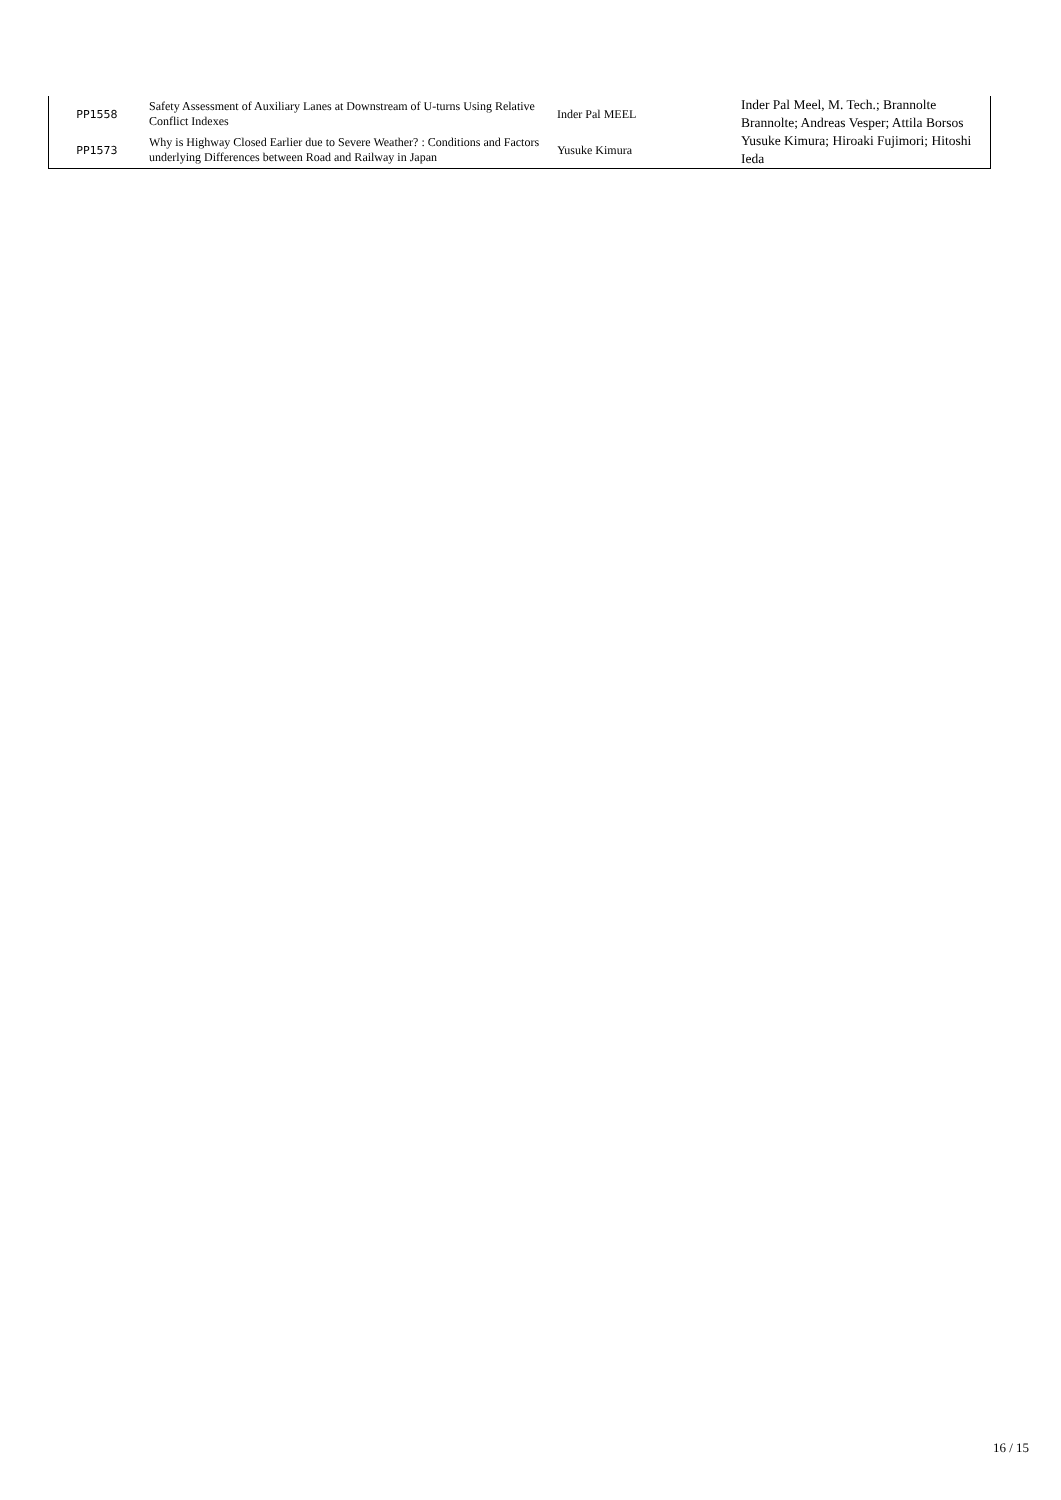| PP1558 | Safety Assessment of Auxiliary Lanes at Downstream of U-turns Using Relative Conflict Indexes | Inder Pal MEEL | Inder Pal Meel, M. Tech.; Brannolte Brannolte; Andreas Vesper; Attila Borsos |
| PP1573 | Why is Highway Closed Earlier due to Severe Weather? : Conditions and Factors underlying Differences between Road and Railway in Japan | Yusuke Kimura | Yusuke Kimura; Hiroaki Fujimori; Hitoshi Ieda |
16 / 15